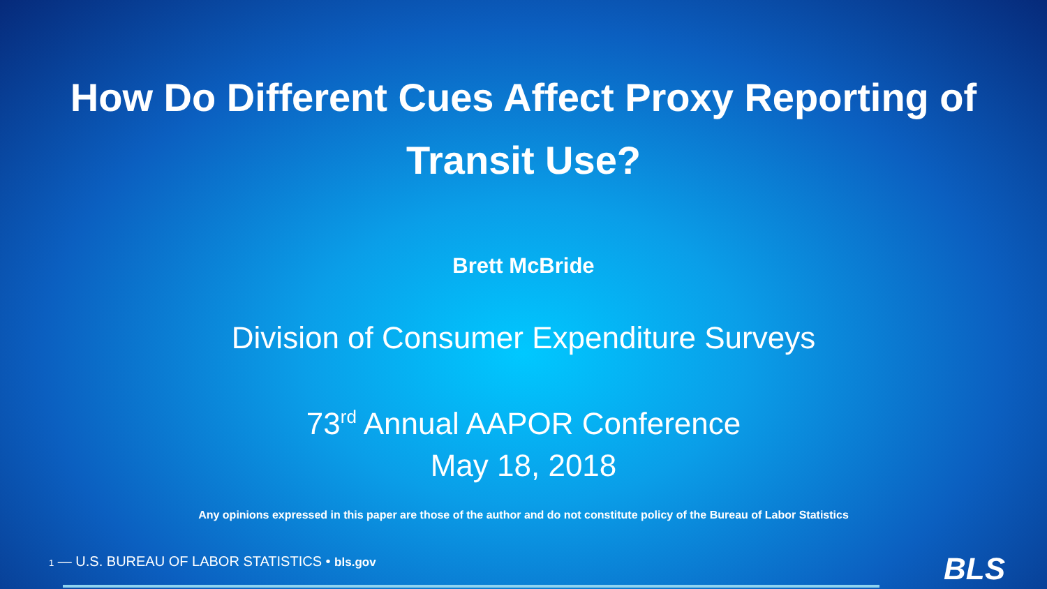How Do Different Cues Affect Proxy Reporting of
Transit Use?
Brett McBride
Division of Consumer Expenditure Surveys
73<sup>rd</sup> Annual AAPOR Conference
May 18, 2018
Any opinions expressed in this paper are those of the author and do not constitute policy of the Bureau of Labor Statistics
1 — U.S. BUREAU OF LABOR STATISTICS • bls.gov
BLS